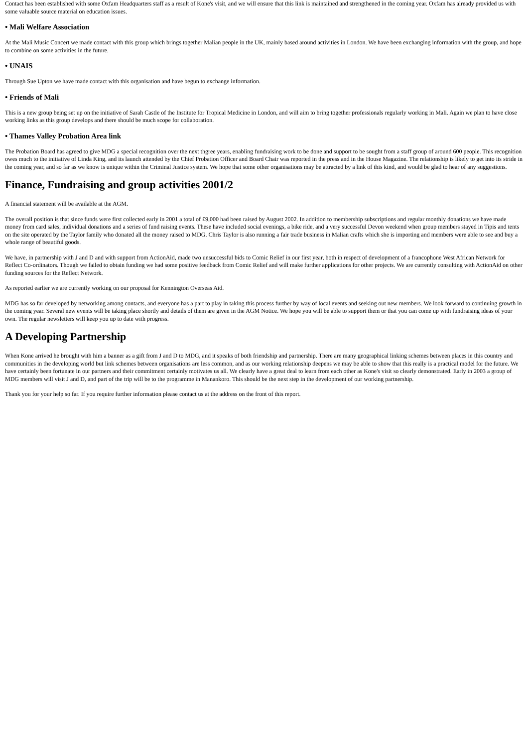Contact has been established with some Oxfam Headquarters staff as a result of Kone's visit, and we will ensure that this link is maintained and strengthened in the coming year. Oxfam has already provided us with some valuable source material on education issues.
• Mali Welfare Association
At the Mali Music Concert we made contact with this group which brings together Malian people in the UK, mainly based around activities in London. We have been exchanging information with the group, and hope to combine on some activities in the future.
• UNAIS
Through Sue Upton we have made contact with this organisation and have begun to exchange information.
• Friends of Mali
This is a new group being set up on the initiative of Sarah Castle of the Institute for Tropical Medicine in London, and will aim to bring together professionals regularly working in Mali. Again we plan to have close working links as this group develops and there should be much scope for collaboration.
• Thames Valley Probation Area link
The Probation Board has agreed to give MDG a special recognition over the next thgree years, enabling fundraising work to be done and support to be sought from a staff group of around 600 people. This recognition owes much to the initiative of Linda King, and its launch attended by the Chief Probation Officer and Board Chair was reported in the press and in the House Magazine. The relationship is likely to get into its stride in the coming year, and so far as we know is unique within the Criminal Justice system. We hope that some other organisations may be attracted by a link of this kind, and would be glad to hear of any suggestions.
Finance, Fundraising and group activities 2001/2
A financial statement will be available at the AGM.
The overall position is that since funds were first collected early in 2001 a total of £9,000 had been raised by August 2002. In addition to membership subscriptions and regular monthly donations we have made money from card sales, individual donations and a series of fund raising events. These have included social evenings, a bike ride, and a very successful Devon weekend when group members stayed in Tipis and tents on the site operated by the Taylor family who donated all the money raised to MDG. Chris Taylor is also running a fair trade business in Malian crafts which she is importing and members were able to see and buy a whole range of beautiful goods.
We have, in partnership with J and D and with support from ActionAid, made two unsuccessful bids to Comic Relief in our first year, both in respect of development of a francophone West African Network for Reflect Co-ordinators. Though we failed to obtain funding we had some positive feedback from Comic Relief and will make further applications for other projects. We are currently consulting with ActionAid on other funding sources for the Reflect Network.
As reported earlier we are currently working on our proposal for Kennington Overseas Aid.
MDG has so far developed by networking among contacts, and everyone has a part to play in taking this process further by way of local events and seeking out new members. We look forward to continuing growth in the coming year. Several new events will be taking place shortly and details of them are given in the AGM Notice. We hope you will be able to support them or that you can come up with fundraising ideas of your own. The regular newsletters will keep you up to date with progress.
A Developing Partnership
When Kone arrived he brought with him a banner as a gift from J and D to MDG, and it speaks of both friendship and partnership. There are many geographical linking schemes between places in this country and communities in the developing world but link schemes between organisations are less common, and as our working relationship deepens we may be able to show that this really is a practical model for the future. We have certainly been fortunate in our partners and their commitment certainly motivates us all. We clearly have a great deal to learn from each other as Kone's visit so clearly demonstrated. Early in 2003 a group of MDG members will visit J and D, and part of the trip will be to the programme in Manankoro. This should be the next step in the development of our working partnership.
Thank you for your help so far. If you require further information please contact us at the address on the front of this report.